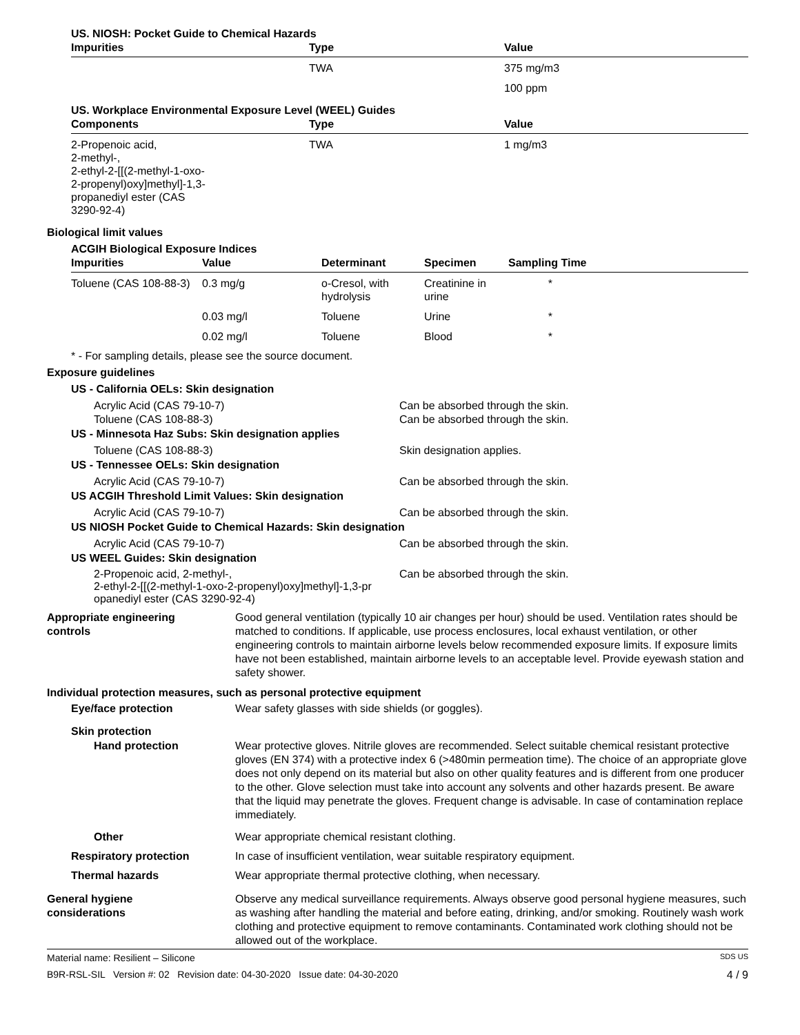US. NIOSH: Pocket Guide to Chemical Hazards
| Impurities | Type | Value |
| --- | --- | --- |
| | TWA | 375 mg/m3 |
| | | 100 ppm |
US. Workplace Environmental Exposure Level (WEEL) Guides
| Components | Type | Value |
| --- | --- | --- |
| 2-Propenoic acid, 2-methyl-, 2-ethyl-2-[[(2-methyl-1-oxo- 2-propenyl)oxy]methyl]-1,3- propanediyl ester (CAS 3290-92-4) | TWA | 1 mg/m3 |
Biological limit values
ACGIH Biological Exposure Indices
| Impurities | Value | Determinant | Specimen | Sampling Time |
| --- | --- | --- | --- | --- |
| Toluene (CAS 108-88-3) | 0.3 mg/g | o-Cresol, with hydrolysis | Creatinine in urine | * |
| | 0.03 mg/l | Toluene | Urine | * |
| | 0.02 mg/l | Toluene | Blood | * |
* - For sampling details, please see the source document.
Exposure guidelines
US - California OELs: Skin designation
Acrylic Acid (CAS 79-10-7) Can be absorbed through the skin.
Toluene (CAS 108-88-3) Can be absorbed through the skin.
US - Minnesota Haz Subs: Skin designation applies
Toluene (CAS 108-88-3) Skin designation applies.
US - Tennessee OELs: Skin designation
Acrylic Acid (CAS 79-10-7) Can be absorbed through the skin.
US ACGIH Threshold Limit Values: Skin designation
Acrylic Acid (CAS 79-10-7) Can be absorbed through the skin.
US NIOSH Pocket Guide to Chemical Hazards: Skin designation
Acrylic Acid (CAS 79-10-7) Can be absorbed through the skin.
US WEEL Guides: Skin designation
2-Propenoic acid, 2-methyl-,
2-ethyl-2-[[(2-methyl-1-oxo-2-propenyl)oxy]methyl]-1,3-pr
opanediyl ester (CAS 3290-92-4) Can be absorbed through the skin.
Appropriate engineering
controls
Good general ventilation (typically 10 air changes per hour) should be used. Ventilation rates should be matched to conditions. If applicable, use process enclosures, local exhaust ventilation, or other engineering controls to maintain airborne levels below recommended exposure limits. If exposure limits have not been established, maintain airborne levels to an acceptable level. Provide eyewash station and safety shower.
Individual protection measures, such as personal protective equipment
Eye/face protection Wear safety glasses with side shields (or goggles).
Skin protection
Hand protection Wear protective gloves. Nitrile gloves are recommended. Select suitable chemical resistant protective gloves (EN 374) with a protective index 6 (>480min permeation time). The choice of an appropriate glove does not only depend on its material but also on other quality features and is different from one producer to the other. Glove selection must take into account any solvents and other hazards present. Be aware that the liquid may penetrate the gloves. Frequent change is advisable. In case of contamination replace immediately.
Other Wear appropriate chemical resistant clothing.
Respiratory protection In case of insufficient ventilation, wear suitable respiratory equipment.
Thermal hazards Wear appropriate thermal protective clothing, when necessary.
General hygiene
considerations
Observe any medical surveillance requirements. Always observe good personal hygiene measures, such as washing after handling the material and before eating, drinking, and/or smoking. Routinely wash work clothing and protective equipment to remove contaminants. Contaminated work clothing should not be allowed out of the workplace.
Material name: Resilient – Silicone SDS US
B9R-RSL-SIL Version #: 02 Revision date: 04-30-2020 Issue date: 04-30-2020 4 / 9